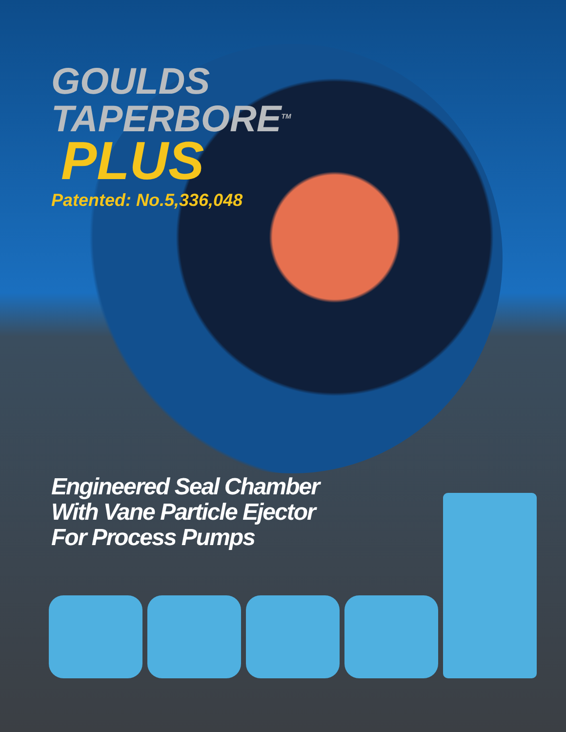GOULDS
TAPERBORE<sup>TM</sup>
PLUS
Patented: No.5,336,048
Engineered Seal Chamber
With Vane Particle Ejector
For Process Pumps